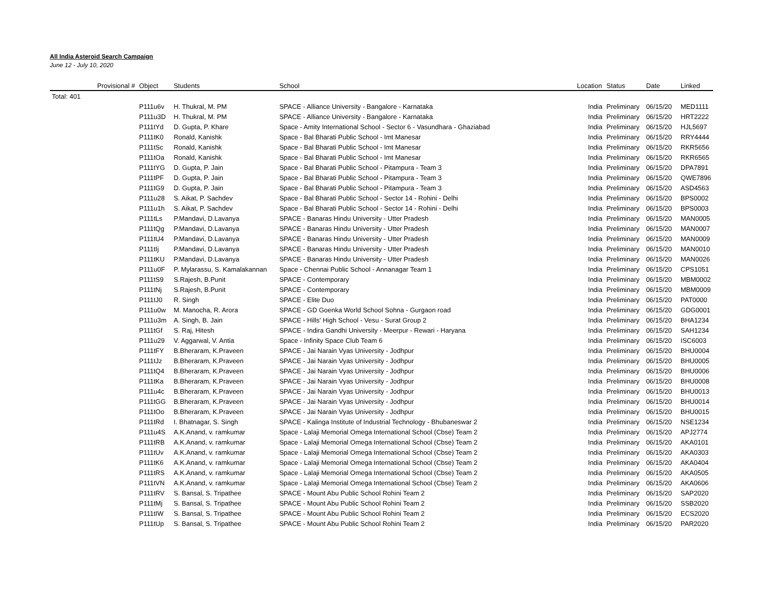All India Asteroid Search Campaign
June 12 - July 10, 2020
| | Provisional # | Object | Students | School | Location | Status | Date | Linked |
| --- | --- | --- | --- | --- | --- | --- | --- | --- |
| Total: 401 | | | | | | | | |
| | | P111u6v | H. Thukral, M. PM | SPACE - Alliance University - Bangalore - Karnataka | India | Preliminary | 06/15/20 | MED1111 |
| | | P111u3D | H. Thukral, M. PM | SPACE - Alliance University - Bangalore - Karnataka | India | Preliminary | 06/15/20 | HRT2222 |
| | | P111tYd | D. Gupta, P. Khare | Space - Amity International School - Sector 6 - Vasundhara - Ghaziabad | India | Preliminary | 06/15/20 | HJL5697 |
| | | P111tK0 | Ronald, Kanishk | Space - Bal Bharati Public School - Imt Manesar | India | Preliminary | 06/15/20 | RRY4444 |
| | | P111tSc | Ronald, Kanishk | Space - Bal Bharati Public School - Imt Manesar | India | Preliminary | 06/15/20 | RKR5656 |
| | | P111tOa | Ronald, Kanishk | Space - Bal Bharati Public School - Imt Manesar | India | Preliminary | 06/15/20 | RKR6565 |
| | | P111tYG | D. Gupta, P. Jain | Space - Bal Bharati Public School - Pitampura - Team 3 | India | Preliminary | 06/15/20 | DPA7891 |
| | | P111tPF | D. Gupta, P. Jain | Space - Bal Bharati Public School - Pitampura - Team 3 | India | Preliminary | 06/15/20 | QWE7896 |
| | | P111tG9 | D. Gupta, P. Jain | Space - Bal Bharati Public School - Pitampura - Team 3 | India | Preliminary | 06/15/20 | ASD4563 |
| | | P111u28 | S. Aikat, P. Sachdev | Space - Bal Bharati Public School - Sector 14 - Rohini - Delhi | India | Preliminary | 06/15/20 | BPS0002 |
| | | P111u1h | S. Aikat, P. Sachdev | Space - Bal Bharati Public School - Sector 14 - Rohini - Delhi | India | Preliminary | 06/15/20 | BPS0003 |
| | | P111tLs | P.Mandavi, D.Lavanya | SPACE - Banaras Hindu University - Utter Pradesh | India | Preliminary | 06/15/20 | MAN0005 |
| | | P111tQg | P.Mandavi, D.Lavanya | SPACE - Banaras Hindu University - Utter Pradesh | India | Preliminary | 06/15/20 | MAN0007 |
| | | P111tU4 | P.Mandavi, D.Lavanya | SPACE - Banaras Hindu University - Utter Pradesh | India | Preliminary | 06/15/20 | MAN0009 |
| | | P111tIj | P.Mandavi, D.Lavanya | SPACE - Banaras Hindu University - Utter Pradesh | India | Preliminary | 06/15/20 | MAN0010 |
| | | P111tKU | P.Mandavi, D.Lavanya | SPACE - Banaras Hindu University - Utter Pradesh | India | Preliminary | 06/15/20 | MAN0026 |
| | | P111u0F | P. Mylarassu, S. Kamalakannan | Space - Chennai Public School - Annanagar Team 1 | India | Preliminary | 06/15/20 | CPS1051 |
| | | P111tS9 | S.Rajesh, B.Punit | SPACE - Contemporary | India | Preliminary | 06/15/20 | MBM0002 |
| | | P111tNj | S.Rajesh, B.Punit | SPACE - Contemporary | India | Preliminary | 06/15/20 | MBM0009 |
| | | P111tJ0 | R. Singh | SPACE - Elite Duo | India | Preliminary | 06/15/20 | PAT0000 |
| | | P111u0w | M. Manocha, R. Arora | SPACE - GD Goenka World School Sohna - Gurgaon road | India | Preliminary | 06/15/20 | GDG0001 |
| | | P111u3m | A. Singh, B. Jain | SPACE - Hills' High School - Vesu - Surat Group 2 | India | Preliminary | 06/15/20 | BHA1234 |
| | | P111tGf | S. Raj, Hitesh | SPACE - Indira Gandhi University - Meerpur - Rewari - Haryana | India | Preliminary | 06/15/20 | SAH1234 |
| | | P111u29 | V. Aggarwal, V. Antia | Space - Infinity Space Club Team 6 | India | Preliminary | 06/15/20 | ISC6003 |
| | | P111tFY | B.Bheraram, K.Praveen | SPACE - Jai Narain Vyas University - Jodhpur | India | Preliminary | 06/15/20 | BHU0004 |
| | | P111tJz | B.Bheraram, K.Praveen | SPACE - Jai Narain Vyas University - Jodhpur | India | Preliminary | 06/15/20 | BHU0005 |
| | | P111tQ4 | B.Bheraram, K.Praveen | SPACE - Jai Narain Vyas University - Jodhpur | India | Preliminary | 06/15/20 | BHU0006 |
| | | P111tKa | B.Bheraram, K.Praveen | SPACE - Jai Narain Vyas University - Jodhpur | India | Preliminary | 06/15/20 | BHU0008 |
| | | P111u4c | B.Bheraram, K.Praveen | SPACE - Jai Narain Vyas University - Jodhpur | India | Preliminary | 06/15/20 | BHU0013 |
| | | P111tGG | B.Bheraram, K.Praveen | SPACE - Jai Narain Vyas University - Jodhpur | India | Preliminary | 06/15/20 | BHU0014 |
| | | P111tOo | B.Bheraram, K.Praveen | SPACE - Jai Narain Vyas University - Jodhpur | India | Preliminary | 06/15/20 | BHU0015 |
| | | P111tRd | I. Bhatnagar, S. Singh | SPACE - Kalinga Institute of Industrial Technology - Bhubaneswar 2 | India | Preliminary | 06/15/20 | NSE1234 |
| | | P111u4S | A.K.Anand, v. ramkumar | Space - Lalaji Memorial Omega International School (Cbse) Team 2 | India | Preliminary | 06/15/20 | APJ2774 |
| | | P111tRB | A.K.Anand, v. ramkumar | Space - Lalaji Memorial Omega International School (Cbse) Team 2 | India | Preliminary | 06/15/20 | AKA0101 |
| | | P111tUv | A.K.Anand, v. ramkumar | Space - Lalaji Memorial Omega International School (Cbse) Team 2 | India | Preliminary | 06/15/20 | AKA0303 |
| | | P111tK6 | A.K.Anand, v. ramkumar | Space - Lalaji Memorial Omega International School (Cbse) Team 2 | India | Preliminary | 06/15/20 | AKA0404 |
| | | P111tRS | A.K.Anand, v. ramkumar | Space - Lalaji Memorial Omega International School (Cbse) Team 2 | India | Preliminary | 06/15/20 | AKA0505 |
| | | P111tVN | A.K.Anand, v. ramkumar | Space - Lalaji Memorial Omega International School (Cbse) Team 2 | India | Preliminary | 06/15/20 | AKA0606 |
| | | P111tRV | S. Bansal, S. Tripathee | SPACE - Mount Abu Public School Rohini Team 2 | India | Preliminary | 06/15/20 | SAP2020 |
| | | P111tMj | S. Bansal, S. Tripathee | SPACE - Mount Abu Public School Rohini Team 2 | India | Preliminary | 06/15/20 | SSB2020 |
| | | P111tIW | S. Bansal, S. Tripathee | SPACE - Mount Abu Public School Rohini Team 2 | India | Preliminary | 06/15/20 | ECS2020 |
| | | P111tUp | S. Bansal, S. Tripathee | SPACE - Mount Abu Public School Rohini Team 2 | India | Preliminary | 06/15/20 | PAR2020 |